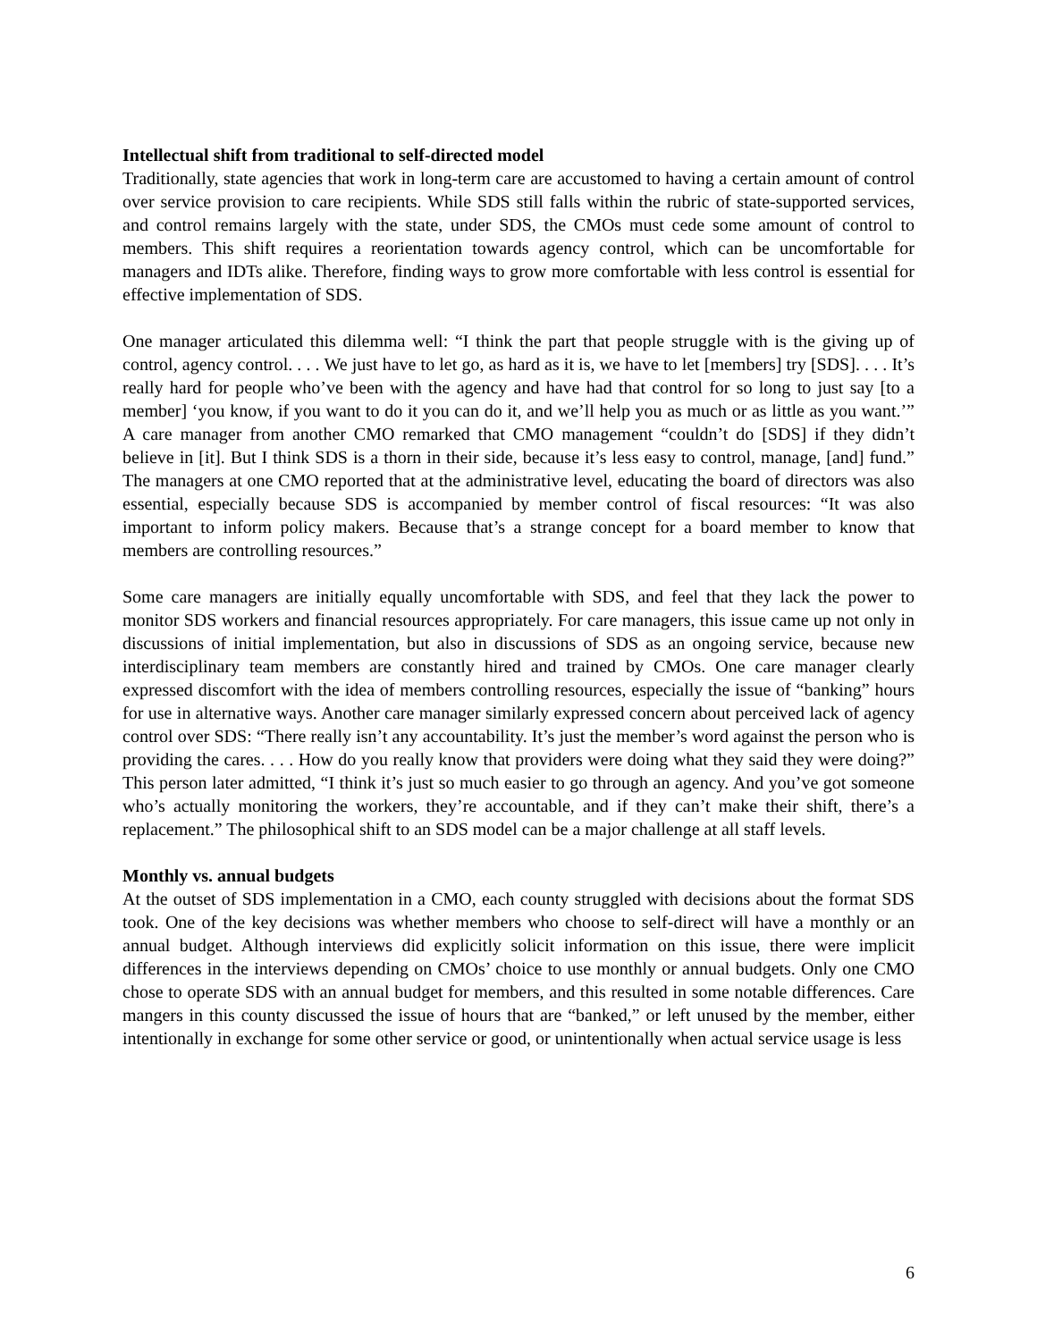Intellectual shift from traditional to self-directed model
Traditionally, state agencies that work in long-term care are accustomed to having a certain amount of control over service provision to care recipients. While SDS still falls within the rubric of state-supported services, and control remains largely with the state, under SDS, the CMOs must cede some amount of control to members. This shift requires a reorientation towards agency control, which can be uncomfortable for managers and IDTs alike. Therefore, finding ways to grow more comfortable with less control is essential for effective implementation of SDS.
One manager articulated this dilemma well: “I think the part that people struggle with is the giving up of control, agency control. . . . We just have to let go, as hard as it is, we have to let [members] try [SDS]. . . . It’s really hard for people who’ve been with the agency and have had that control for so long to just say [to a member] ‘you know, if you want to do it you can do it, and we’ll help you as much or as little as you want.’” A care manager from another CMO remarked that CMO management “couldn’t do [SDS] if they didn’t believe in [it]. But I think SDS is a thorn in their side, because it’s less easy to control, manage, [and] fund.” The managers at one CMO reported that at the administrative level, educating the board of directors was also essential, especially because SDS is accompanied by member control of fiscal resources: “It was also important to inform policy makers. Because that’s a strange concept for a board member to know that members are controlling resources.”
Some care managers are initially equally uncomfortable with SDS, and feel that they lack the power to monitor SDS workers and financial resources appropriately. For care managers, this issue came up not only in discussions of initial implementation, but also in discussions of SDS as an ongoing service, because new interdisciplinary team members are constantly hired and trained by CMOs. One care manager clearly expressed discomfort with the idea of members controlling resources, especially the issue of “banking” hours for use in alternative ways. Another care manager similarly expressed concern about perceived lack of agency control over SDS: “There really isn’t any accountability. It’s just the member’s word against the person who is providing the cares. . . . How do you really know that providers were doing what they said they were doing?” This person later admitted, “I think it’s just so much easier to go through an agency. And you’ve got someone who’s actually monitoring the workers, they’re accountable, and if they can’t make their shift, there’s a replacement.” The philosophical shift to an SDS model can be a major challenge at all staff levels.
Monthly vs. annual budgets
At the outset of SDS implementation in a CMO, each county struggled with decisions about the format SDS took. One of the key decisions was whether members who choose to self-direct will have a monthly or an annual budget. Although interviews did explicitly solicit information on this issue, there were implicit differences in the interviews depending on CMOs’ choice to use monthly or annual budgets. Only one CMO chose to operate SDS with an annual budget for members, and this resulted in some notable differences. Care mangers in this county discussed the issue of hours that are “banked,” or left unused by the member, either intentionally in exchange for some other service or good, or unintentionally when actual service usage is less
6